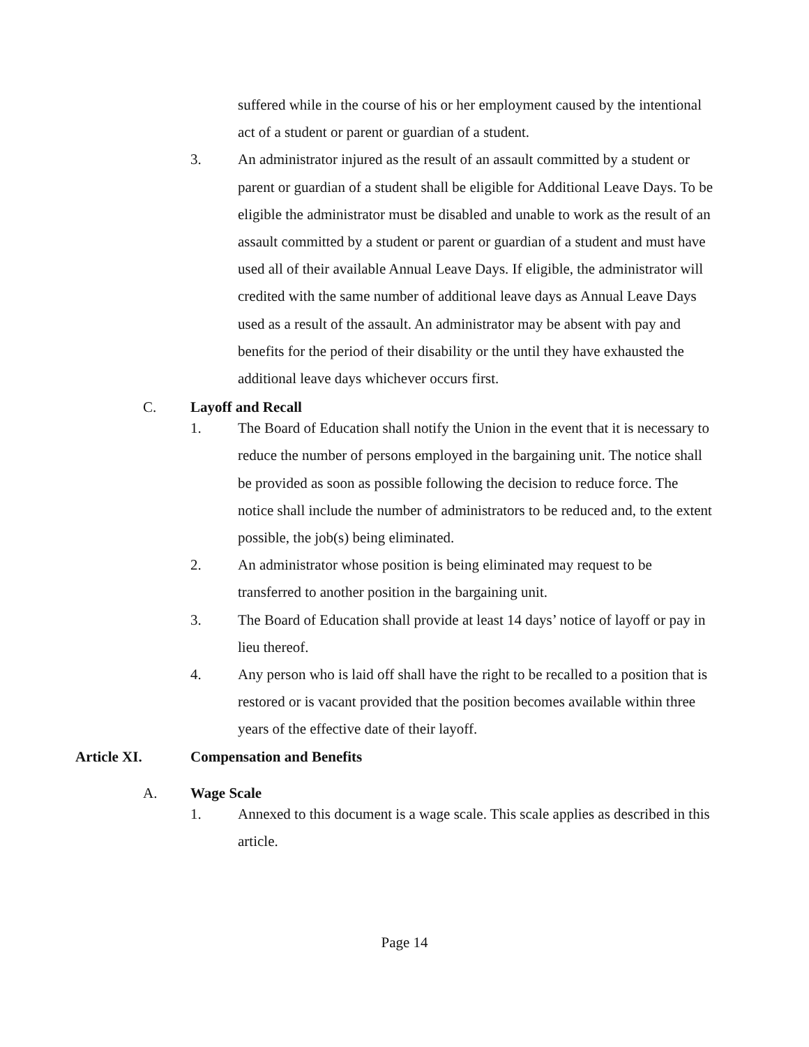suffered while in the course of his or her employment caused by the intentional act of a student or parent or guardian of a student.
3. An administrator injured as the result of an assault committed by a student or parent or guardian of a student shall be eligible for Additional Leave Days. To be eligible the administrator must be disabled and unable to work as the result of an assault committed by a student or parent or guardian of a student and must have used all of their available Annual Leave Days. If eligible, the administrator will credited with the same number of additional leave days as Annual Leave Days used as a result of the assault. An administrator may be absent with pay and benefits for the period of their disability or the until they have exhausted the additional leave days whichever occurs first.
C. Layoff and Recall
1. The Board of Education shall notify the Union in the event that it is necessary to reduce the number of persons employed in the bargaining unit. The notice shall be provided as soon as possible following the decision to reduce force. The notice shall include the number of administrators to be reduced and, to the extent possible, the job(s) being eliminated.
2. An administrator whose position is being eliminated may request to be transferred to another position in the bargaining unit.
3. The Board of Education shall provide at least 14 days’ notice of layoff or pay in lieu thereof.
4. Any person who is laid off shall have the right to be recalled to a position that is restored or is vacant provided that the position becomes available within three years of the effective date of their layoff.
Article XI. Compensation and Benefits
A. Wage Scale
1. Annexed to this document is a wage scale. This scale applies as described in this article.
Page 14